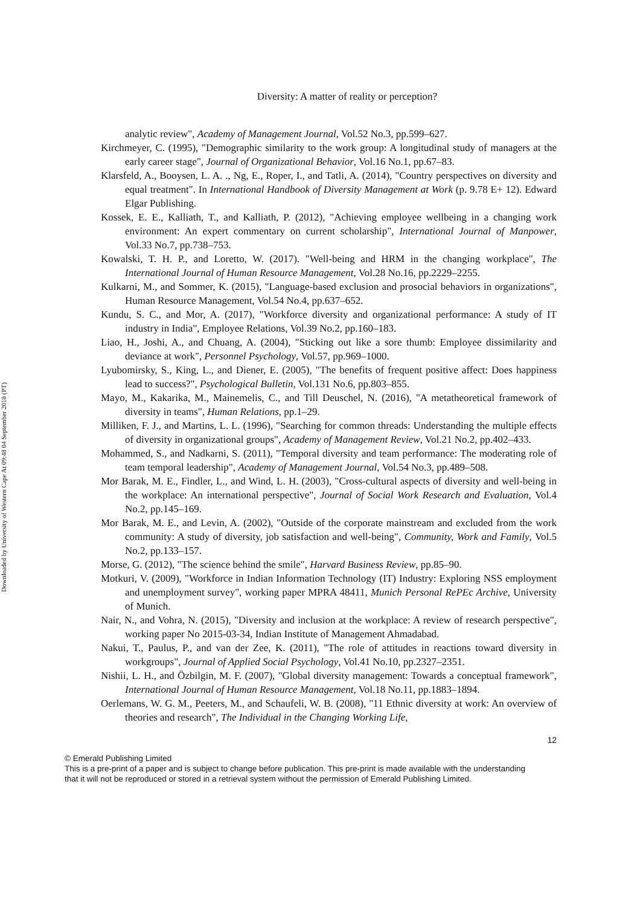Downloaded by University of Western Cape At 09:48 04 September 2018 (PT)
Diversity: A matter of reality or perception?
analytic review", Academy of Management Journal, Vol.52 No.3, pp.599–627.
Kirchmeyer, C. (1995), "Demographic similarity to the work group: A longitudinal study of managers at the early career stage", Journal of Organizational Behavior, Vol.16 No.1, pp.67–83.
Klarsfeld, A., Booysen, L. A. ., Ng, E., Roper, I., and Tatli, A. (2014), "Country perspectives on diversity and equal treatment". In International Handbook of Diversity Management at Work (p. 9.78 E+ 12). Edward Elgar Publishing.
Kossek, E. E., Kalliath, T., and Kalliath, P. (2012), "Achieving employee wellbeing in a changing work environment: An expert commentary on current scholarship", International Journal of Manpower, Vol.33 No.7, pp.738–753.
Kowalski, T. H. P., and Loretto, W. (2017). "Well-being and HRM in the changing workplace", The International Journal of Human Resource Management, Vol.28 No.16, pp.2229–2255.
Kulkarni, M., and Sommer, K. (2015), "Language-based exclusion and prosocial behaviors in organizations", Human Resource Management, Vol.54 No.4, pp.637–652.
Kundu, S. C., and Mor, A. (2017), "Workforce diversity and organizational performance: A study of IT industry in India", Employee Relations, Vol.39 No.2, pp.160–183.
Liao, H., Joshi, A., and Chuang, A. (2004), "Sticking out like a sore thumb: Employee dissimilarity and deviance at work", Personnel Psychology, Vol.57, pp.969–1000.
Lyubomirsky, S., King, L., and Diener, E. (2005), "The benefits of frequent positive affect: Does happiness lead to success?", Psychological Bulletin, Vol.131 No.6, pp.803–855.
Mayo, M., Kakarika, M., Mainemelis, C., and Till Deuschel, N. (2016), "A metatheoretical framework of diversity in teams", Human Relations, pp.1–29.
Milliken, F. J., and Martins, L. L. (1996), "Searching for common threads: Understanding the multiple effects of diversity in organizational groups", Academy of Management Review, Vol.21 No.2, pp.402–433.
Mohammed, S., and Nadkarni, S. (2011), "Temporal diversity and team performance: The moderating role of team temporal leadership", Academy of Management Journal, Vol.54 No.3, pp.489–508.
Mor Barak, M. E., Findler, L., and Wind, L. H. (2003), "Cross-cultural aspects of diversity and well-being in the workplace: An international perspective", Journal of Social Work Research and Evaluation, Vol.4 No.2, pp.145–169.
Mor Barak, M. E., and Levin, A. (2002), "Outside of the corporate mainstream and excluded from the work community: A study of diversity, job satisfaction and well-being", Community, Work and Family, Vol.5 No.2, pp.133–157.
Morse, G. (2012), "The science behind the smile", Harvard Business Review, pp.85–90.
Motkuri, V. (2009), "Workforce in Indian Information Technology (IT) Industry: Exploring NSS employment and unemployment survey", working paper MPRA 48411, Munich Personal RePEc Archive, University of Munich.
Nair, N., and Vohra, N. (2015), "Diversity and inclusion at the workplace: A review of research perspective", working paper No 2015-03-34, Indian Institute of Management Ahmadabad.
Nakui, T., Paulus, P., and van der Zee, K. (2011), "The role of attitudes in reactions toward diversity in workgroups", Journal of Applied Social Psychology, Vol.41 No.10, pp.2327–2351.
Nishii, L. H., and Özbilgin, M. F. (2007), "Global diversity management: Towards a conceptual framework", International Journal of Human Resource Management, Vol.18 No.11, pp.1883–1894.
Oerlemans, W. G. M., Peeters, M., and Schaufeli, W. B. (2008), "11 Ethnic diversity at work: An overview of theories and research", The Individual in the Changing Working Life,
12
© Emerald Publishing Limited
This is a pre-print of a paper and is subject to change before publication. This pre-print is made available with the understanding
that it will not be reproduced or stored in a retrieval system without the permission of Emerald Publishing Limited.